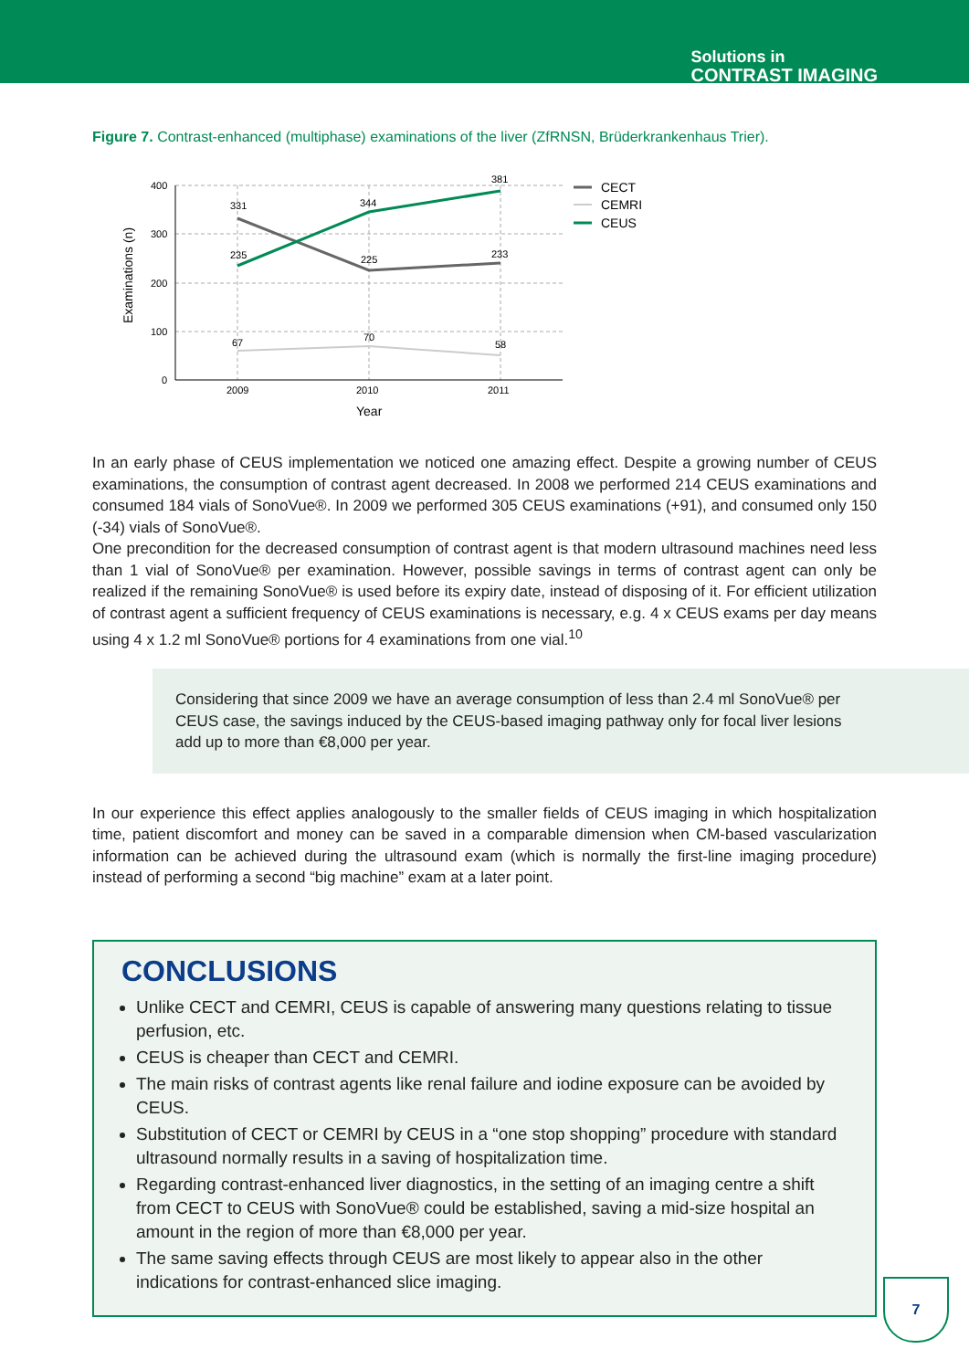Solutions in
CONTRAST IMAGING
Figure 7. Contrast-enhanced (multiphase) examinations of the liver (ZfRNSN, Brüderkrankenhaus Trier).
Examinations (n)
400
300
200
100
0
2009
2010
2011
Year
331
344
381
235
225
233
67
70
58
CECT
CEMRI
CEUS
In an early phase of CEUS implementation we noticed one amazing effect. Despite a growing number of CEUS examinations, the consumption of contrast agent decreased. In 2008 we performed 214 CEUS examinations and consumed 184 vials of SonoVue®. In 2009 we performed 305 CEUS examinations (+91), and consumed only 150 (-34) vials of SonoVue®.
One precondition for the decreased consumption of contrast agent is that modern ultrasound machines need less than 1 vial of SonoVue® per examination. However, possible savings in terms of contrast agent can only be realized if the remaining SonoVue® is used before its expiry date, instead of disposing of it. For efficient utilization of contrast agent a sufficient frequency of CEUS examinations is necessary, e.g. 4 x CEUS exams per day means using 4 x 1.2 ml SonoVue® portions for 4 examinations from one vial.<sup>10</sup>
Considering that since 2009 we have an average consumption of less than 2.4 ml SonoVue® per CEUS case, the savings induced by the CEUS-based imaging pathway only for focal liver lesions add up to more than €8,000 per year.
In our experience this effect applies analogously to the smaller fields of CEUS imaging in which hospitalization time, patient discomfort and money can be saved in a comparable dimension when CM-based vascularization information can be achieved during the ultrasound exam (which is normally the first-line imaging procedure) instead of performing a second “big machine” exam at a later point.
CONCLUSIONS
Unlike CECT and CEMRI, CEUS is capable of answering many questions relating to tissue perfusion, etc.
CEUS is cheaper than CECT and CEMRI.
The main risks of contrast agents like renal failure and iodine exposure can be avoided by CEUS.
Substitution of CECT or CEMRI by CEUS in a “one stop shopping” procedure with standard ultrasound normally results in a saving of hospitalization time.
Regarding contrast-enhanced liver diagnostics, in the setting of an imaging centre a shift from CECT to CEUS with SonoVue® could be established, saving a mid-size hospital an amount in the region of more than €8,000 per year.
The same saving effects through CEUS are most likely to appear also in the other indications for contrast-enhanced slice imaging.
7